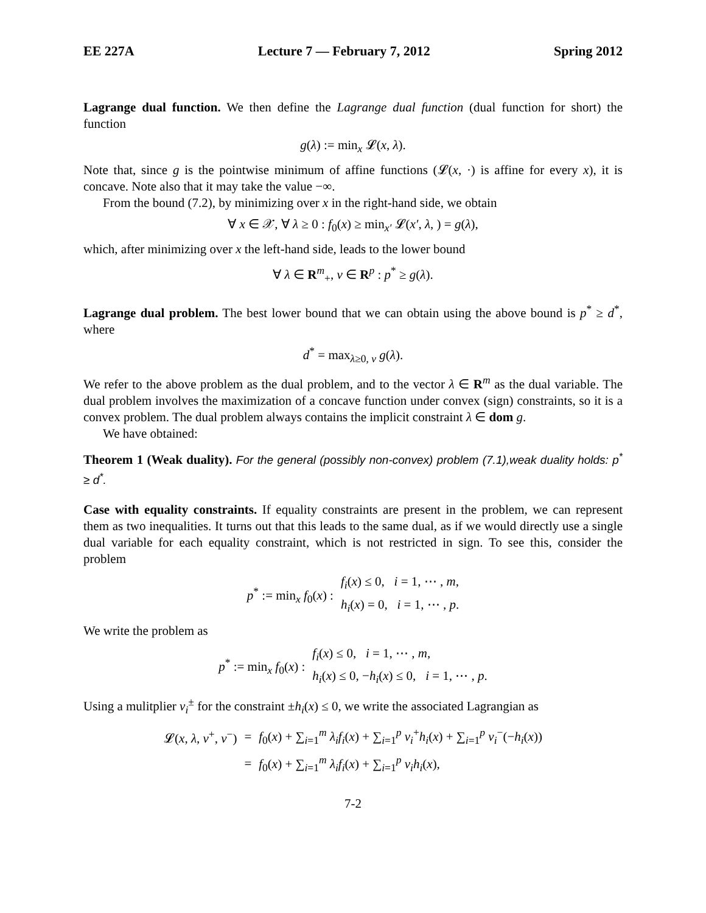EE 227A Lecture 7 — February 7, 2012 Spring 2012
Lagrange dual function. We then define the Lagrange dual function (dual function for short) the function
g(λ) := min<sub>x</sub> 𝓛(x, λ).
Note that, since g is the pointwise minimum of affine functions (𝓛(x, ·) is affine for every x), it is concave. Note also that it may take the value −∞.
From the bound (7.2), by minimizing over x in the right-hand side, we obtain
∀ x ∈ 𝒳, ∀ λ ≥ 0 : f<sub>0</sub>(x) ≥ min<sub>x′</sub> 𝓛(x′, λ, ) = g(λ),
which, after minimizing over x the left-hand side, leads to the lower bound
∀ λ ∈ R<sup>m</sup><sub>+</sub>, ν ∈ R<sup>p</sup> : p<sup>*</sup> ≥ g(λ).
Lagrange dual problem. The best lower bound that we can obtain using the above bound is p<sup>*</sup> ≥ d<sup>*</sup>, where
d<sup>*</sup> = max<sub>λ≥0, ν</sub> g(λ).
We refer to the above problem as the dual problem, and to the vector λ ∈ R<sup>m</sup> as the dual variable. The dual problem involves the maximization of a concave function under convex (sign) constraints, so it is a convex problem. The dual problem always contains the implicit constraint λ ∈ dom g.
We have obtained:
Theorem 1 (Weak duality). For the general (possibly non-convex) problem (7.1),weak duality holds: p<sup>*</sup> ≥ d<sup>*</sup>.
Case with equality constraints. If equality constraints are present in the problem, we can represent them as two inequalities. It turns out that this leads to the same dual, as if we would directly use a single dual variable for each equality constraint, which is not restricted in sign. To see this, consider the problem
| p<sup>*</sup> := min<sub>x</sub> f<sub>0</sub>( x ) : | f<sub>i</sub> ( x ) ≤ 0, i = 1, ⋯ , m , |
| | h<sub>i</sub> ( x ) = 0, i = 1, ⋯ , p . |
We write the problem as
| p<sup>*</sup> := min<sub>x</sub> f<sub>0</sub>( x ) : | f<sub>i</sub> ( x ) ≤ 0, i = 1, ⋯ , m , |
| | h<sub>i</sub> ( x ) ≤ 0, − h<sub>i</sub> ( x ) ≤ 0, i = 1, ⋯ , p . |
Using a mulitplier ν<sub>i</sub><sup>±</sup> for the constraint ±h<sub>i</sub>(x) ≤ 0, we write the associated Lagrangian as
| 𝓛( x , λ , ν<sup>+</sup>, ν<sup>−</sup>) | = | f<sub>0</sub>( x ) + ∑<sub>i=1</sub><sup>m</sup> λ<sub>i</sub>f<sub>i</sub> ( x ) + ∑<sub>i=1</sub><sup>p</sup> ν<sub>i</sub><sup>+</sup> h<sub>i</sub> ( x ) + ∑<sub>i=1</sub><sup>p</sup> ν<sub>i</sub><sup>−</sup>(− h<sub>i</sub> ( x )) |
| | = | f<sub>0</sub>( x ) + ∑<sub>i=1</sub><sup>m</sup> λ<sub>i</sub>f<sub>i</sub> ( x ) + ∑<sub>i=1</sub><sup>p</sup> ν<sub>i</sub>h<sub>i</sub> ( x ), |
7-2